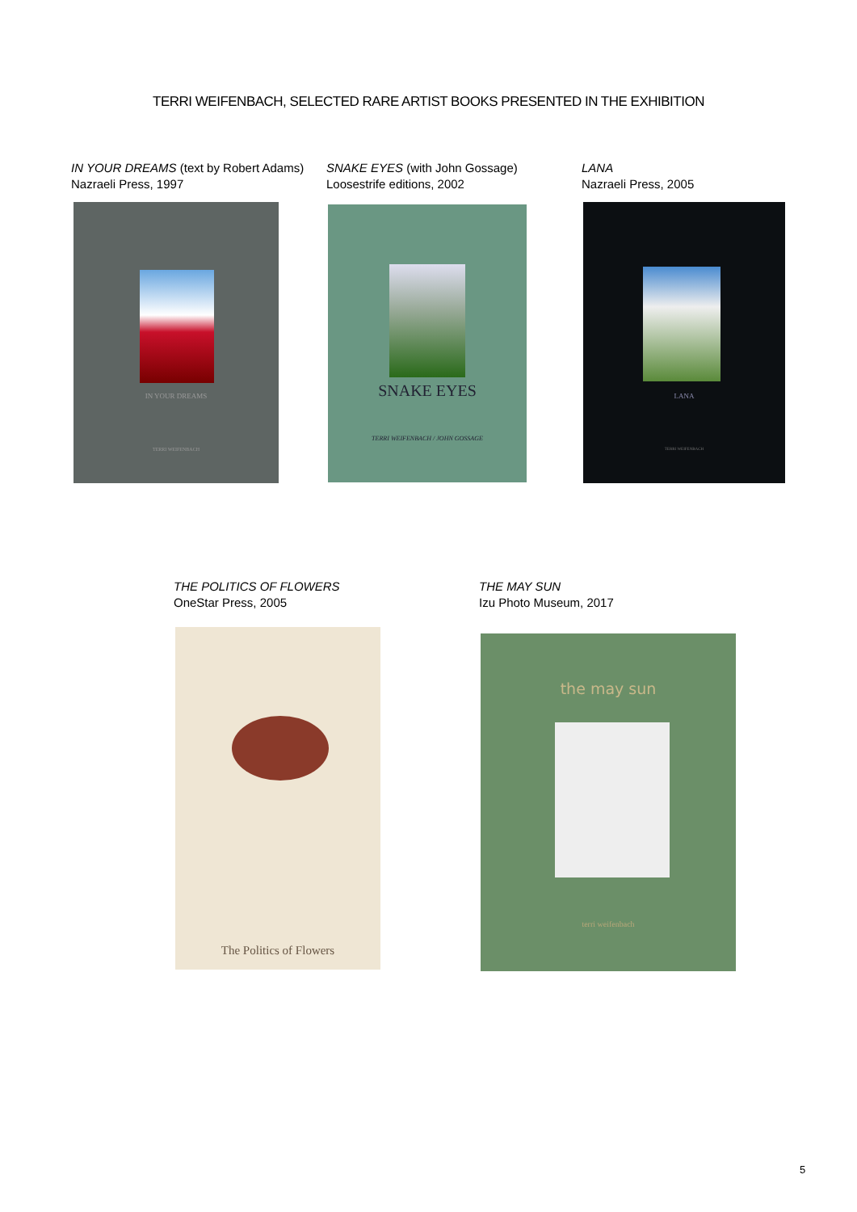TERRI WEIFENBACH, SELECTED RARE ARTIST BOOKS PRESENTED IN THE EXHIBITION
IN YOUR DREAMS (text by Robert Adams)
Nazraeli Press, 1997
IN YOUR DREAMS
TERRI WEIFENBACH
SNAKE EYES (with John Gossage)
Loosestrife editions, 2002
SNAKE EYES
TERRI WEIFENBACH / JOHN GOSSAGE
LANA
Nazraeli Press, 2005
LANA
TERRI WEIFENBACH
THE POLITICS OF FLOWERS
OneStar Press, 2005
The Politics of Flowers
THE MAY SUN
Izu Photo Museum, 2017
the may sun
terri weifenbach
5